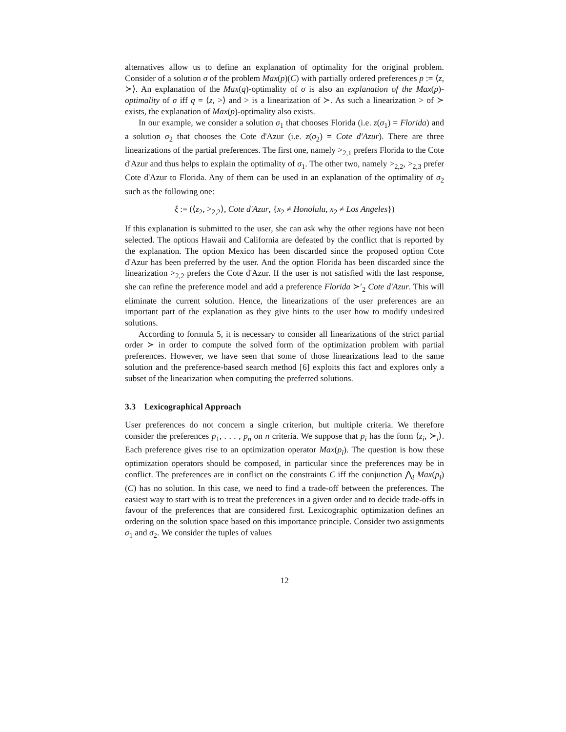alternatives allow us to define an explanation of optimality for the original problem. Consider of a solution σ of the problem Max(p)(C) with partially ordered preferences p := ⟨z, ≻⟩. An explanation of the Max(q)-optimality of σ is also an explanation of the Max(p)-optimality of σ iff q = ⟨z, >⟩ and > is a linearization of ≻. As such a linearization > of ≻ exists, the explanation of Max(p)-optimality also exists.
In our example, we consider a solution σ<sub>1</sub> that chooses Florida (i.e. z(σ<sub>1</sub>) = Florida) and a solution σ<sub>2</sub> that chooses the Cote d'Azur (i.e. z(σ<sub>2</sub>) = Cote d'Azur). There are three linearizations of the partial preferences. The first one, namely ><sub>2,1</sub> prefers Florida to the Cote d'Azur and thus helps to explain the optimality of σ<sub>1</sub>. The other two, namely ><sub>2,2</sub>, ><sub>2,3</sub> prefer Cote d'Azur to Florida. Any of them can be used in an explanation of the optimality of σ<sub>2</sub> such as the following one:
ξ := (⟨z<sub>2</sub>, ><sub>2,2</sub>⟩, Cote d'Azur, {x<sub>2</sub> ≠ Honolulu, x<sub>2</sub> ≠ Los Angeles})
If this explanation is submitted to the user, she can ask why the other regions have not been selected. The options Hawaii and California are defeated by the conflict that is reported by the explanation. The option Mexico has been discarded since the proposed option Cote d'Azur has been preferred by the user. And the option Florida has been discarded since the linearization ><sub>2,2</sub> prefers the Cote d'Azur. If the user is not satisfied with the last response, she can refine the preference model and add a preference Florida ≻′<sub>2</sub> Cote d'Azur. This will eliminate the current solution. Hence, the linearizations of the user preferences are an important part of the explanation as they give hints to the user how to modify undesired solutions.
According to formula 5, it is necessary to consider all linearizations of the strict partial order ≻ in order to compute the solved form of the optimization problem with partial preferences. However, we have seen that some of those linearizations lead to the same solution and the preference-based search method [6] exploits this fact and explores only a subset of the linearization when computing the preferred solutions.
3.3 Lexicographical Approach
User preferences do not concern a single criterion, but multiple criteria. We therefore consider the preferences p<sub>1</sub>, . . . , p<sub>n</sub> on n criteria. We suppose that p<sub>i</sub> has the form ⟨z<sub>i</sub>, ≻<sub>i</sub>⟩. Each preference gives rise to an optimization operator Max(p<sub>i</sub>). The question is how these optimization operators should be composed, in particular since the preferences may be in conflict. The preferences are in conflict on the constraints C iff the conjunction ⋀<sub>i</sub> Max(p<sub>i</sub>)(C) has no solution. In this case, we need to find a trade-off between the preferences. The easiest way to start with is to treat the preferences in a given order and to decide trade-offs in favour of the preferences that are considered first. Lexicographic optimization defines an ordering on the solution space based on this importance principle. Consider two assignments σ<sub>1</sub> and σ<sub>2</sub>. We consider the tuples of values
12